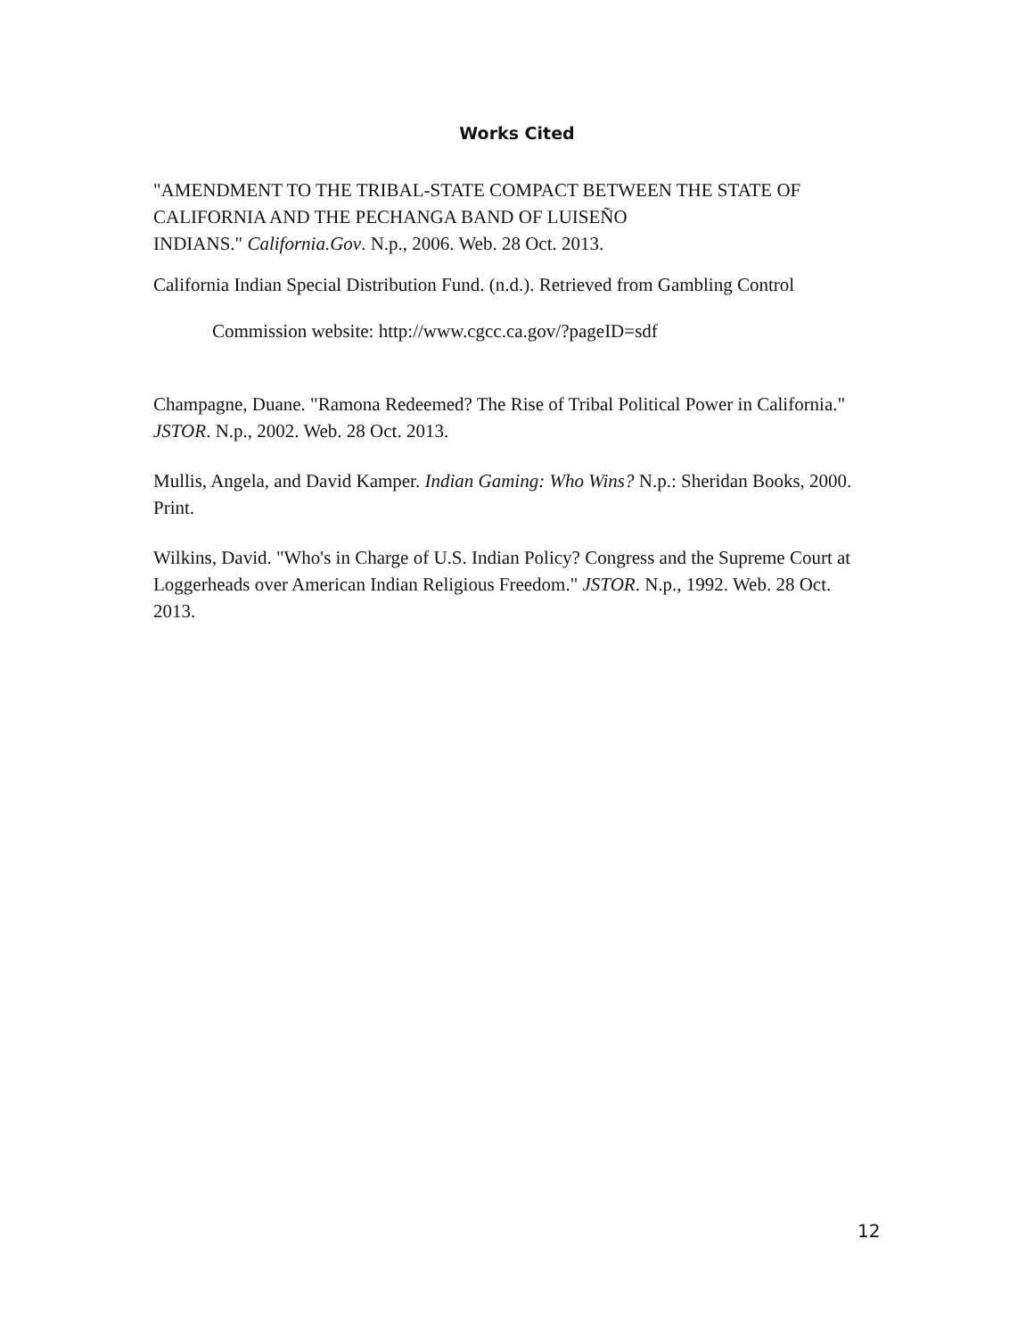Works Cited
"AMENDMENT TO THE TRIBAL-STATE COMPACT BETWEEN THE STATE OF CALIFORNIA AND THE PECHANGA BAND OF LUISEÑO
INDIANS." California.Gov. N.p., 2006. Web. 28 Oct. 2013.
California Indian Special Distribution Fund. (n.d.). Retrieved from Gambling Control
Commission website: http://www.cgcc.ca.gov/?pageID=sdf
Champagne, Duane. "Ramona Redeemed? The Rise of Tribal Political Power in California." JSTOR. N.p., 2002. Web. 28 Oct. 2013.
Mullis, Angela, and David Kamper. Indian Gaming: Who Wins? N.p.: Sheridan Books, 2000. Print.
Wilkins, David. "Who's in Charge of U.S. Indian Policy? Congress and the Supreme Court at Loggerheads over American Indian Religious Freedom." JSTOR. N.p., 1992. Web. 28 Oct. 2013.
12